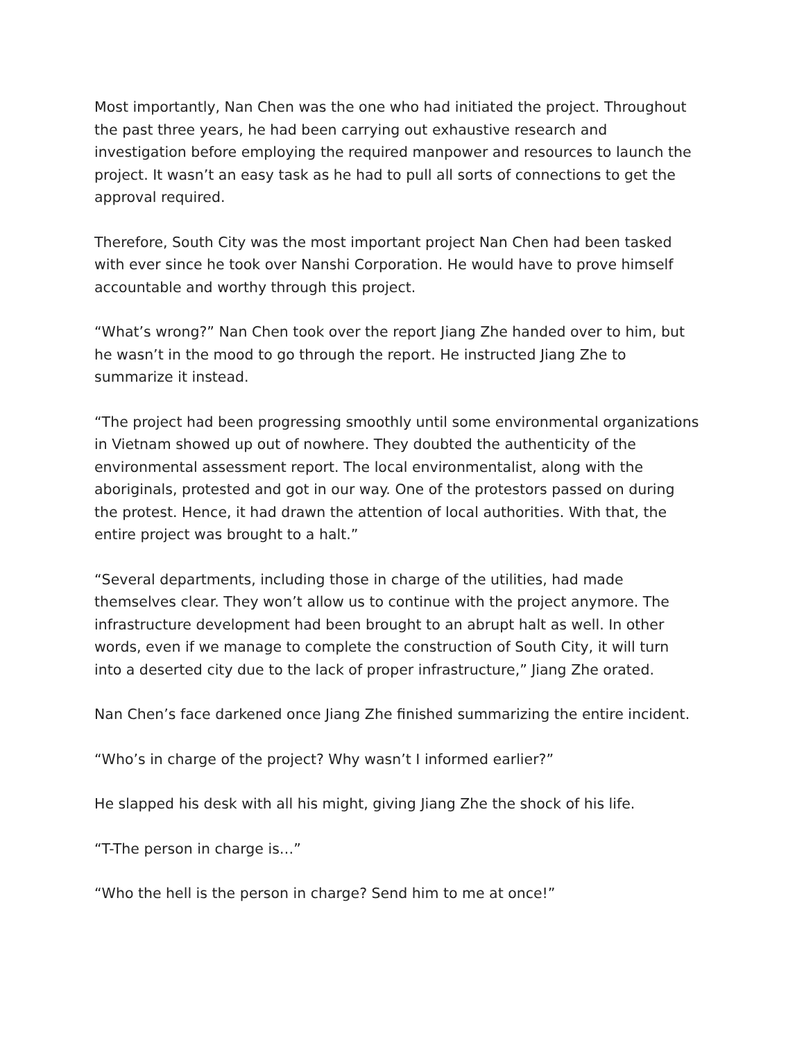Most importantly, Nan Chen was the one who had initiated the project. Throughout the past three years, he had been carrying out exhaustive research and investigation before employing the required manpower and resources to launch the project. It wasn’t an easy task as he had to pull all sorts of connections to get the approval required.
Therefore, South City was the most important project Nan Chen had been tasked with ever since he took over Nanshi Corporation. He would have to prove himself accountable and worthy through this project.
“What’s wrong?” Nan Chen took over the report Jiang Zhe handed over to him, but he wasn’t in the mood to go through the report. He instructed Jiang Zhe to summarize it instead.
“The project had been progressing smoothly until some environmental organizations in Vietnam showed up out of nowhere. They doubted the authenticity of the environmental assessment report. The local environmentalist, along with the aboriginals, protested and got in our way. One of the protestors passed on during the protest. Hence, it had drawn the attention of local authorities. With that, the entire project was brought to a halt.”
“Several departments, including those in charge of the utilities, had made themselves clear. They won’t allow us to continue with the project anymore. The infrastructure development had been brought to an abrupt halt as well. In other words, even if we manage to complete the construction of South City, it will turn into a deserted city due to the lack of proper infrastructure,” Jiang Zhe orated.
Nan Chen’s face darkened once Jiang Zhe finished summarizing the entire incident.
“Who’s in charge of the project? Why wasn’t I informed earlier?”
He slapped his desk with all his might, giving Jiang Zhe the shock of his life.
“T-The person in charge is…”
“Who the hell is the person in charge? Send him to me at once!”